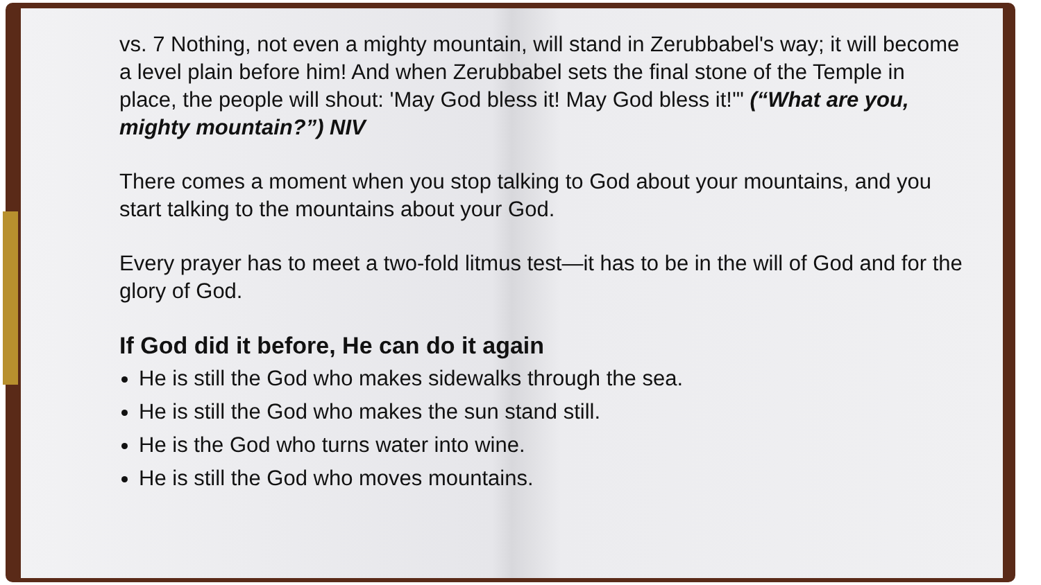vs. 7 Nothing, not even a mighty mountain, will stand in Zerubbabel's way; it will become a level plain before him! And when Zerubbabel sets the final stone of the Temple in place, the people will shout: 'May God bless it! May God bless it!'" (“What are you, mighty mountain?”) NIV
There comes a moment when you stop talking to God about your mountains, and you start talking to the mountains about your God.
Every prayer has to meet a two-fold litmus test—it has to be in the will of God and for the glory of God.
If God did it before, He can do it again
He is still the God who makes sidewalks through the sea.
He is still the God who makes the sun stand still.
He is the God who turns water into wine.
He is still the God who moves mountains.